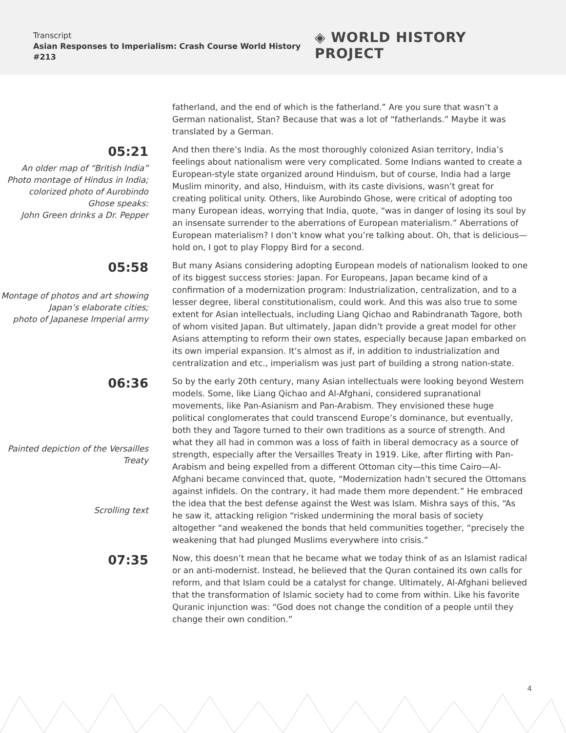Transcript
Asian Responses to Imperialism: Crash Course World History #213
◈ WORLD HISTORY PROJECT
fatherland, and the end of which is the fatherland.” Are you sure that wasn’t a German nationalist, Stan? Because that was a lot of “fatherlands.” Maybe it was translated by a German.
05:21
An older map of “British India”
Photo montage of Hindus in India;
colorized photo of Aurobindo Ghose speaks:
John Green drinks a Dr. Pepper
And then there’s India. As the most thoroughly colonized Asian territory, India’s feelings about nationalism were very complicated. Some Indians wanted to create a European-style state organized around Hinduism, but of course, India had a large Muslim minority, and also, Hinduism, with its caste divisions, wasn’t great for creating political unity. Others, like Aurobindo Ghose, were critical of adopting too many European ideas, worrying that India, quote, “was in danger of losing its soul by an insensate surrender to the aberrations of European materialism.” Aberrations of European materialism? I don’t know what you’re talking about. Oh, that is delicious—hold on, I got to play Floppy Bird for a second.
05:58
Montage of photos and art showing Japan’s elaborate cities;
photo of Japanese Imperial army
But many Asians considering adopting European models of nationalism looked to one of its biggest success stories: Japan. For Europeans, Japan became kind of a confirmation of a modernization program: Industrialization, centralization, and to a lesser degree, liberal constitutionalism, could work. And this was also true to some extent for Asian intellectuals, including Liang Qichao and Rabindranath Tagore, both of whom visited Japan. But ultimately, Japan didn’t provide a great model for other Asians attempting to reform their own states, especially because Japan embarked on its own imperial expansion. It’s almost as if, in addition to industrialization and centralization and etc., imperialism was just part of building a strong nation-state.
06:36
Painted depiction of the Versailles Treaty
Scrolling text
So by the early 20th century, many Asian intellectuals were looking beyond Western models. Some, like Liang Qichao and Al-Afghani, considered supranational movements, like Pan-Asianism and Pan-Arabism. They envisioned these huge political conglomerates that could transcend Europe’s dominance, but eventually, both they and Tagore turned to their own traditions as a source of strength. And what they all had in common was a loss of faith in liberal democracy as a source of strength, especially after the Versailles Treaty in 1919. Like, after flirting with Pan-Arabism and being expelled from a different Ottoman city—this time Cairo—Al-Afghani became convinced that, quote, “Modernization hadn’t secured the Ottomans against infidels. On the contrary, it had made them more dependent.” He embraced the idea that the best defense against the West was Islam. Mishra says of this, “As he saw it, attacking religion “risked undermining the moral basis of society altogether “and weakened the bonds that held communities together, “precisely the weakening that had plunged Muslims everywhere into crisis.”
07:35
Now, this doesn’t mean that he became what we today think of as an Islamist radical or an anti-modernist. Instead, he believed that the Quran contained its own calls for reform, and that Islam could be a catalyst for change. Ultimately, Al-Afghani believed that the transformation of Islamic society had to come from within. Like his favorite Quranic injunction was: “God does not change the condition of a people until they change their own condition.”
4